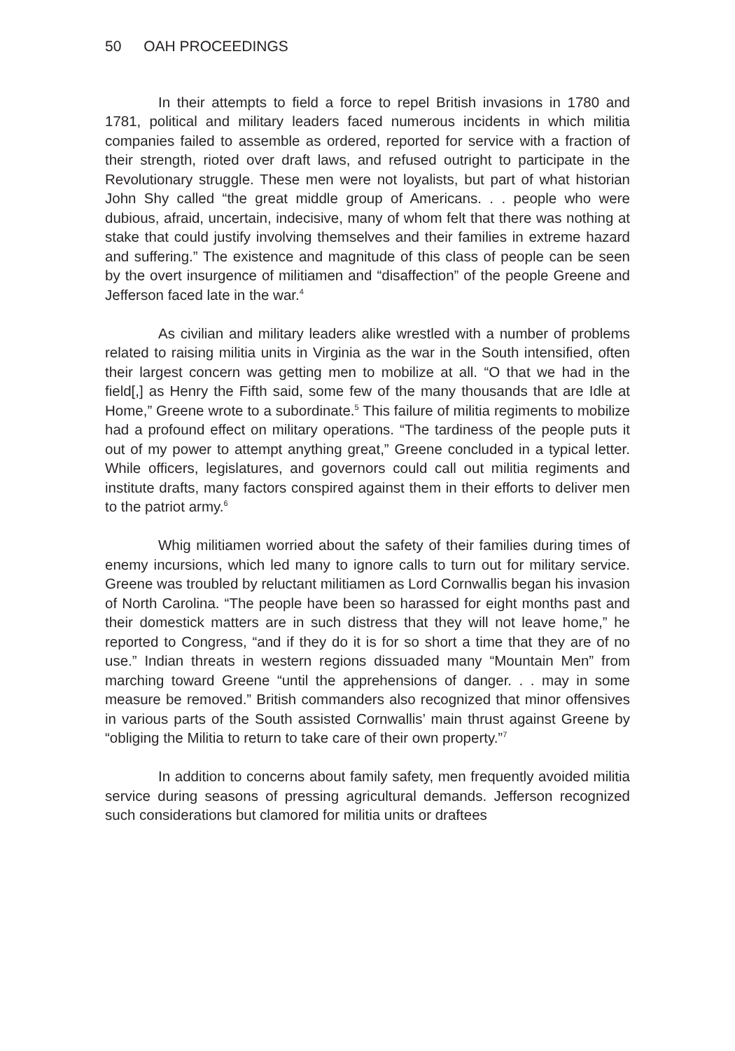50 OAH PROCEEDINGS
In their attempts to field a force to repel British invasions in 1780 and 1781, political and military leaders faced numerous incidents in which militia companies failed to assemble as ordered, reported for service with a fraction of their strength, rioted over draft laws, and refused outright to participate in the Revolutionary struggle. These men were not loyalists, but part of what historian John Shy called “the great middle group of Americans. . . people who were dubious, afraid, uncertain, indecisive, many of whom felt that there was nothing at stake that could justify involving themselves and their families in extreme hazard and suffering.” The existence and magnitude of this class of people can be seen by the overt insurgence of militiamen and “disaffection” of the people Greene and Jefferson faced late in the war.<sup>4</sup>
As civilian and military leaders alike wrestled with a number of problems related to raising militia units in Virginia as the war in the South intensified, often their largest concern was getting men to mobilize at all. “O that we had in the field[,] as Henry the Fifth said, some few of the many thousands that are Idle at Home,” Greene wrote to a subordinate.<sup>5</sup> This failure of militia regiments to mobilize had a profound effect on military operations. “The tardiness of the people puts it out of my power to attempt anything great,” Greene concluded in a typical letter. While officers, legislatures, and governors could call out militia regiments and institute drafts, many factors conspired against them in their efforts to deliver men to the patriot army.<sup>6</sup>
Whig militiamen worried about the safety of their families during times of enemy incursions, which led many to ignore calls to turn out for military service. Greene was troubled by reluctant militiamen as Lord Cornwallis began his invasion of North Carolina. “The people have been so harassed for eight months past and their domestick matters are in such distress that they will not leave home,” he reported to Congress, “and if they do it is for so short a time that they are of no use.” Indian threats in western regions dissuaded many “Mountain Men” from marching toward Greene “until the apprehensions of danger. . . may in some measure be removed.” British commanders also recognized that minor offensives in various parts of the South assisted Cornwallis’ main thrust against Greene by “obliging the Militia to return to take care of their own property.”<sup>7</sup>
In addition to concerns about family safety, men frequently avoided militia service during seasons of pressing agricultural demands. Jefferson recognized such considerations but clamored for militia units or draftees